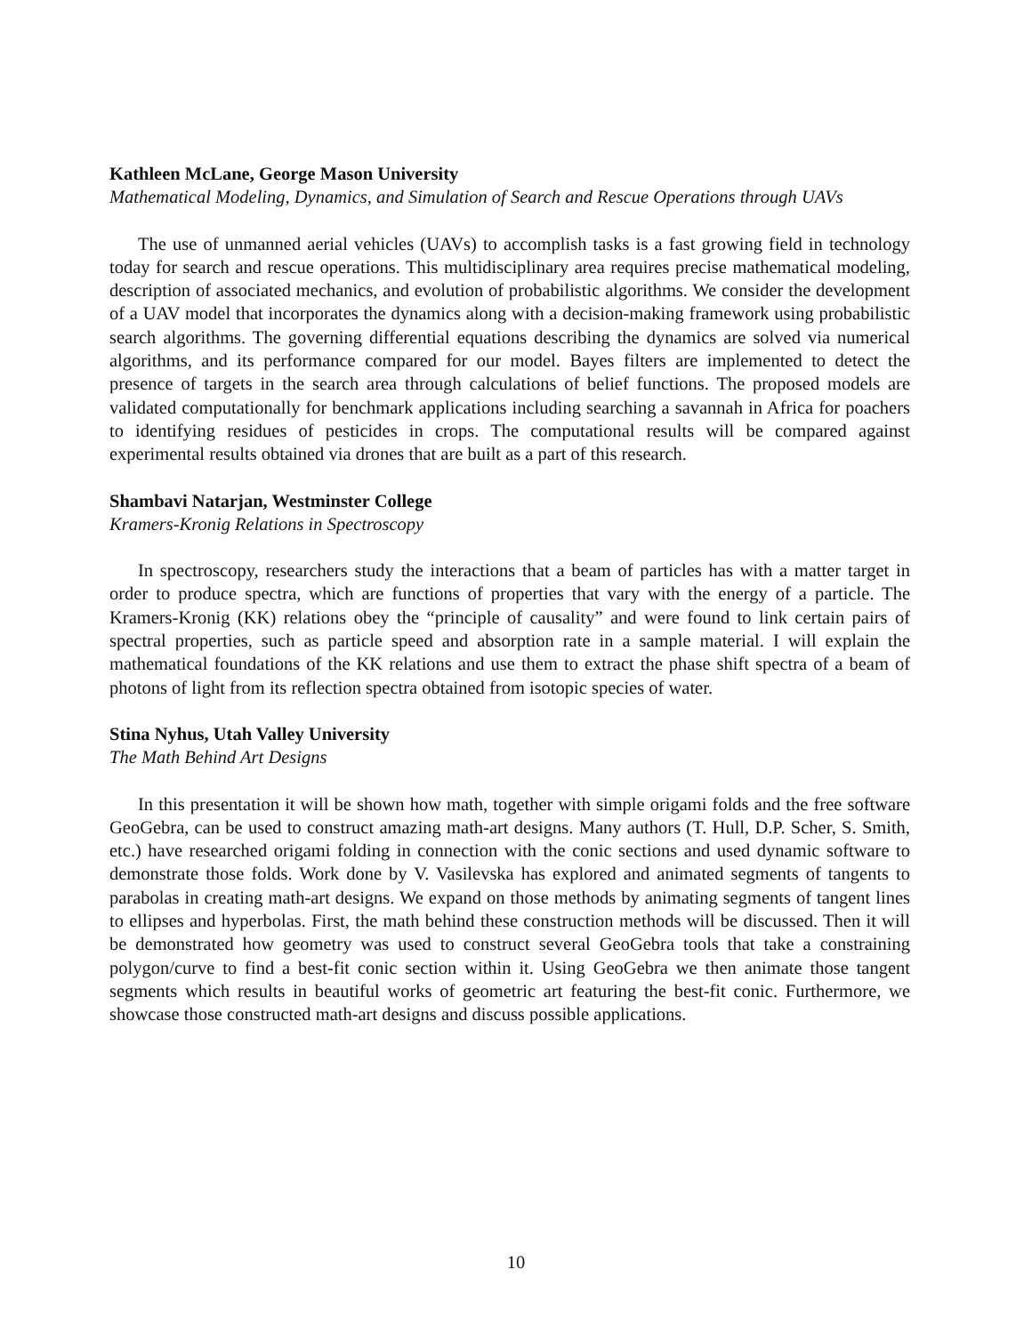Kathleen McLane, George Mason University
Mathematical Modeling, Dynamics, and Simulation of Search and Rescue Operations through UAVs
The use of unmanned aerial vehicles (UAVs) to accomplish tasks is a fast growing field in technology today for search and rescue operations. This multidisciplinary area requires precise mathematical modeling, description of associated mechanics, and evolution of probabilistic algorithms. We consider the development of a UAV model that incorporates the dynamics along with a decision-making framework using probabilistic search algorithms. The governing differential equations describing the dynamics are solved via numerical algorithms, and its performance compared for our model. Bayes filters are implemented to detect the presence of targets in the search area through calculations of belief functions. The proposed models are validated computationally for benchmark applications including searching a savannah in Africa for poachers to identifying residues of pesticides in crops. The computational results will be compared against experimental results obtained via drones that are built as a part of this research.
Shambavi Natarjan, Westminster College
Kramers-Kronig Relations in Spectroscopy
In spectroscopy, researchers study the interactions that a beam of particles has with a matter target in order to produce spectra, which are functions of properties that vary with the energy of a particle. The Kramers-Kronig (KK) relations obey the “principle of causality” and were found to link certain pairs of spectral properties, such as particle speed and absorption rate in a sample material. I will explain the mathematical foundations of the KK relations and use them to extract the phase shift spectra of a beam of photons of light from its reflection spectra obtained from isotopic species of water.
Stina Nyhus, Utah Valley University
The Math Behind Art Designs
In this presentation it will be shown how math, together with simple origami folds and the free software GeoGebra, can be used to construct amazing math-art designs. Many authors (T. Hull, D.P. Scher, S. Smith, etc.) have researched origami folding in connection with the conic sections and used dynamic software to demonstrate those folds. Work done by V. Vasilevska has explored and animated segments of tangents to parabolas in creating math-art designs. We expand on those methods by animating segments of tangent lines to ellipses and hyperbolas. First, the math behind these construction methods will be discussed. Then it will be demonstrated how geometry was used to construct several GeoGebra tools that take a constraining polygon/curve to find a best-fit conic section within it. Using GeoGebra we then animate those tangent segments which results in beautiful works of geometric art featuring the best-fit conic. Furthermore, we showcase those constructed math-art designs and discuss possible applications.
10